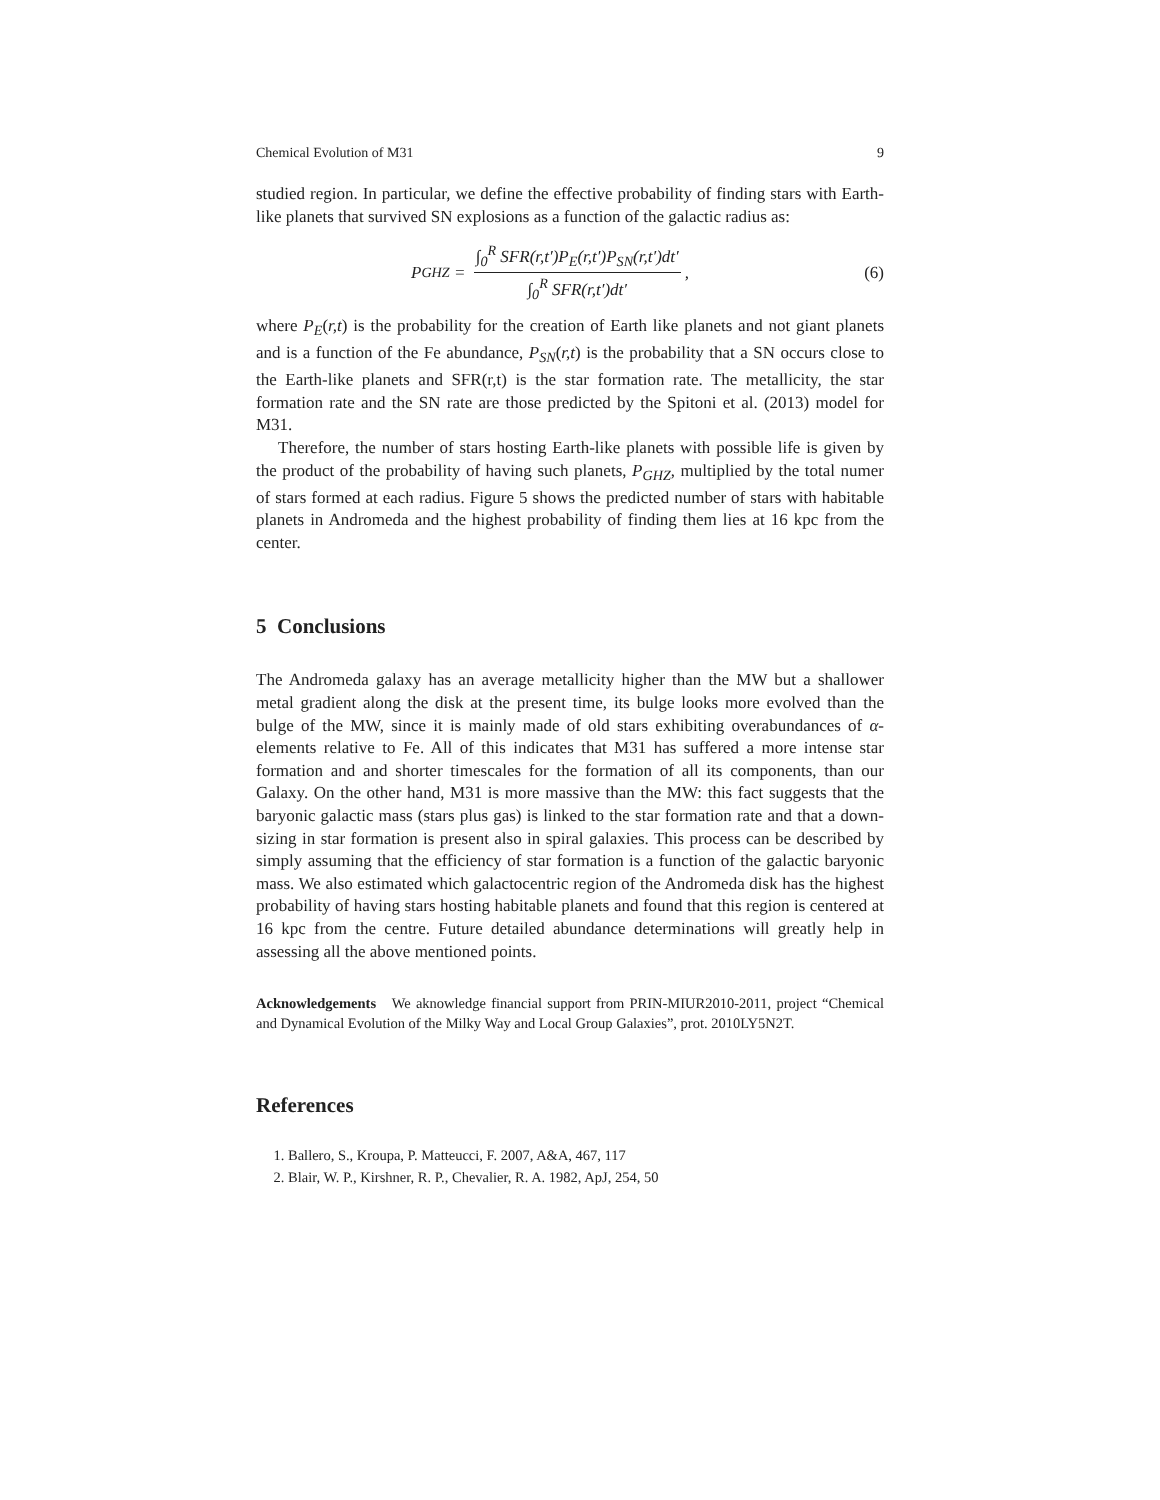Chemical Evolution of M31 9
studied region. In particular, we define the effective probability of finding stars with Earth-like planets that survived SN explosions as a function of the galactic radius as:
P<sub>GHZ</sub> = ∫<sub>0</sub><sup>R</sup> SFR(r,t′)P<sub>E</sub>(r,t′)P<sub>SN</sub>(r,t′)dt′ ∫<sub>0</sub><sup>R</sup> SFR(r,t′)dt′,
(6)
where P<sub>E</sub>(r,t) is the probability for the creation of Earth like planets and not giant planets and is a function of the Fe abundance, P<sub>SN</sub>(r,t) is the probability that a SN occurs close to the Earth-like planets and SFR(r,t) is the star formation rate. The metallicity, the star formation rate and the SN rate are those predicted by the Spitoni et al. (2013) model for M31.
Therefore, the number of stars hosting Earth-like planets with possible life is given by the product of the probability of having such planets, P<sub>GHZ</sub>, multiplied by the total numer of stars formed at each radius. Figure 5 shows the predicted number of stars with habitable planets in Andromeda and the highest probability of finding them lies at 16 kpc from the center.
5 Conclusions
The Andromeda galaxy has an average metallicity higher than the MW but a shallower metal gradient along the disk at the present time, its bulge looks more evolved than the bulge of the MW, since it is mainly made of old stars exhibiting overabundances of α-elements relative to Fe. All of this indicates that M31 has suffered a more intense star formation and and shorter timescales for the formation of all its components, than our Galaxy. On the other hand, M31 is more massive than the MW: this fact suggests that the baryonic galactic mass (stars plus gas) is linked to the star formation rate and that a down-sizing in star formation is present also in spiral galaxies. This process can be described by simply assuming that the efficiency of star formation is a function of the galactic baryonic mass. We also estimated which galactocentric region of the Andromeda disk has the highest probability of having stars hosting habitable planets and found that this region is centered at 16 kpc from the centre. Future detailed abundance determinations will greatly help in assessing all the above mentioned points.
Acknowledgements We aknowledge financial support from PRIN-MIUR2010-2011, project “Chemical and Dynamical Evolution of the Milky Way and Local Group Galaxies”, prot. 2010LY5N2T.
References
1. Ballero, S., Kroupa, P. Matteucci, F. 2007, A&A, 467, 117
2. Blair, W. P., Kirshner, R. P., Chevalier, R. A. 1982, ApJ, 254, 50